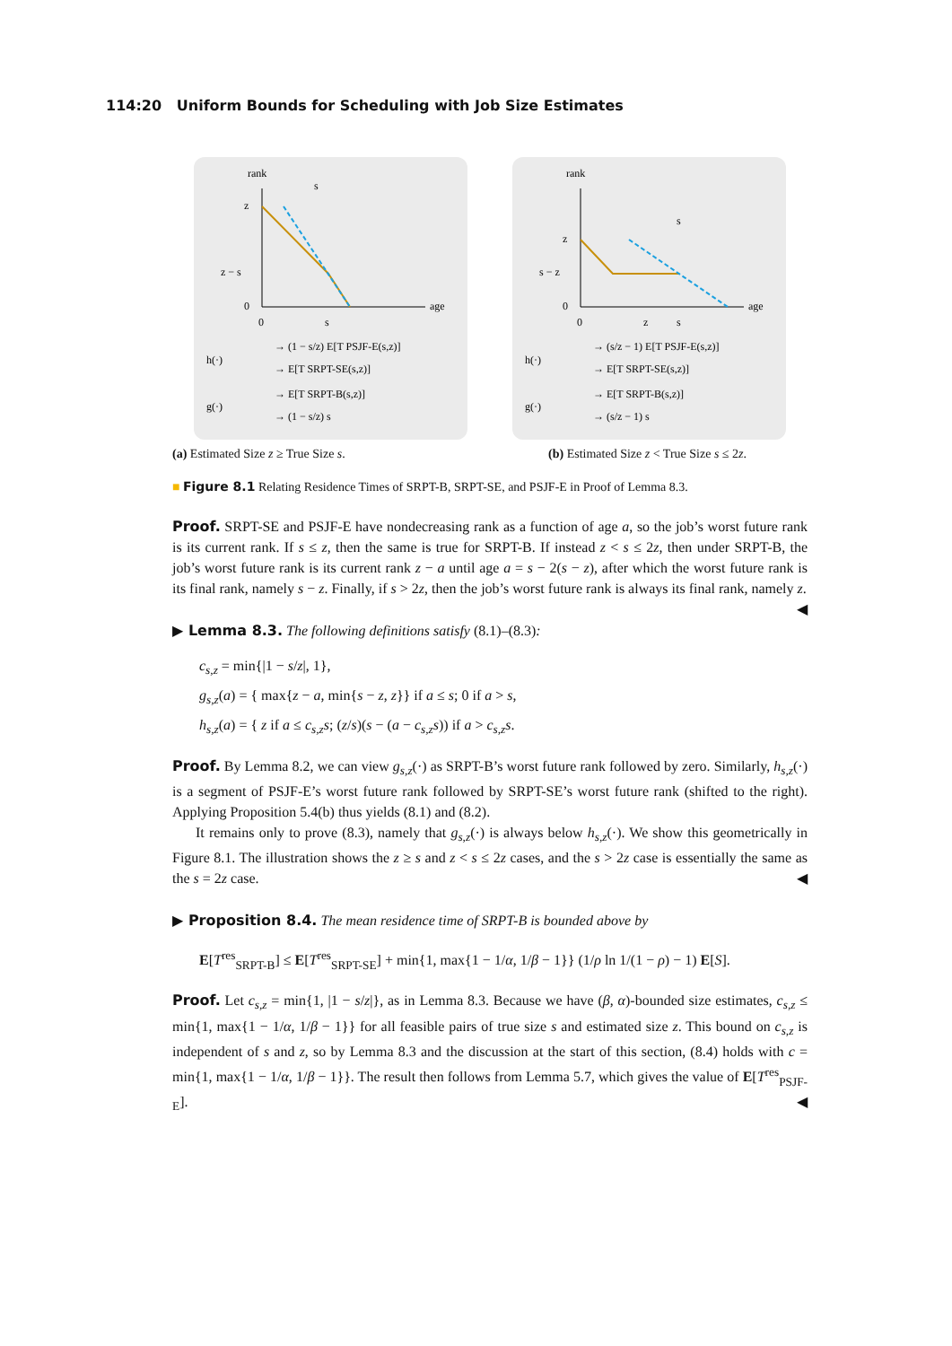114:20 Uniform Bounds for Scheduling with Job Size Estimates
rank
age
z
z − s
0
0
s
s
h(·)
→ (1 − s/z) E[T PSJF-E(s,z)]
→ E[T SRPT-SE(s,z)]
g(·)
→ E[T SRPT-B(s,z)]
→ (1 − s/z) s
rank
age
z
s − z
0
0
z
s
s
h(·)
→ (s/z − 1) E[T PSJF-E(s,z)]
→ E[T SRPT-SE(s,z)]
g(·)
→ E[T SRPT-B(s,z)]
→ (s/z − 1) s
(a) Estimated Size z ≥ True Size s. (b) Estimated Size z < True Size s ≤ 2z.
■ Figure 8.1 Relating Residence Times of SRPT-B, SRPT-SE, and PSJF-E in Proof of Lemma 8.3.
Proof. SRPT-SE and PSJF-E have nondecreasing rank as a function of age a, so the job’s worst future rank is its current rank. If s ≤ z, then the same is true for SRPT-B. If instead z < s ≤ 2z, then under SRPT-B, the job’s worst future rank is its current rank z − a until age a = s − 2(s − z), after which the worst future rank is its final rank, namely s − z. Finally, if s > 2z, then the job’s worst future rank is always its final rank, namely z. ◀
▶ Lemma 8.3. The following definitions satisfy (8.1)–(8.3):
c<sub>s,z</sub> = min{|1 − s/z|, 1},
g<sub>s,z</sub>(a) = { max{z − a, min{s − z, z}} if a ≤ s; 0 if a > s,
h<sub>s,z</sub>(a) = { z if a ≤ c<sub>s,z</sub>s; (z/s)(s − (a − c<sub>s,z</sub>s)) if a > c<sub>s,z</sub>s.
Proof. By Lemma 8.2, we can view g<sub>s,z</sub>(·) as SRPT-B’s worst future rank followed by zero. Similarly, h<sub>s,z</sub>(·) is a segment of PSJF-E’s worst future rank followed by SRPT-SE’s worst future rank (shifted to the right). Applying Proposition 5.4(b) thus yields (8.1) and (8.2).
It remains only to prove (8.3), namely that g<sub>s,z</sub>(·) is always below h<sub>s,z</sub>(·). We show this geometrically in Figure 8.1. The illustration shows the z ≥ s and z < s ≤ 2z cases, and the s > 2z case is essentially the same as the s = 2z case. ◀
▶ Proposition 8.4. The mean residence time of SRPT-B is bounded above by
E[T<sup>res</sup><sub>SRPT-B</sub>] ≤ E[T<sup>res</sup><sub>SRPT-SE</sub>] + min{1, max{1 − 1/α, 1/β − 1}} (1/ρ ln 1/(1 − ρ) − 1) E[S].
Proof. Let c<sub>s,z</sub> = min{1, |1 − s/z|}, as in Lemma 8.3. Because we have (β, α)-bounded size estimates, c<sub>s,z</sub> ≤ min{1, max{1 − 1/α, 1/β − 1}} for all feasible pairs of true size s and estimated size z. This bound on c<sub>s,z</sub> is independent of s and z, so by Lemma 8.3 and the discussion at the start of this section, (8.4) holds with c = min{1, max{1 − 1/α, 1/β − 1}}. The result then follows from Lemma 5.7, which gives the value of E[T<sup>res</sup><sub>PSJF-E</sub>]. ◀